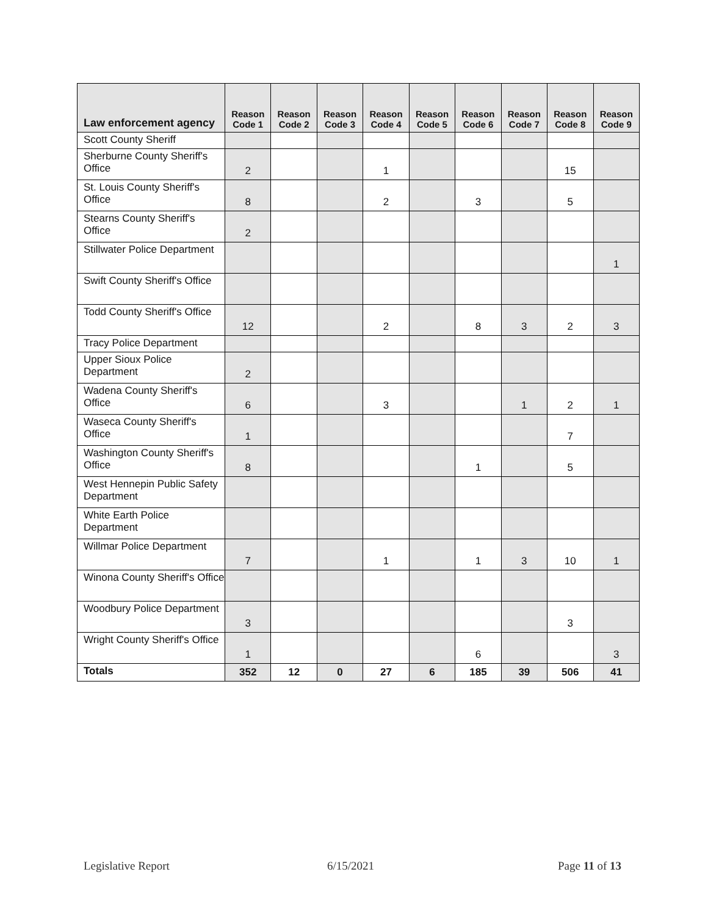| Law enforcement agency | Reason Code 1 | Reason Code 2 | Reason Code 3 | Reason Code 4 | Reason Code 5 | Reason Code 6 | Reason Code 7 | Reason Code 8 | Reason Code 9 |
| --- | --- | --- | --- | --- | --- | --- | --- | --- | --- |
| Scott County Sheriff | | | | | | | | | |
| Sherburne County Sheriff's Office | 2 | | | 1 | | | | 15 | |
| St. Louis County Sheriff's Office | 8 | | | 2 | | 3 | | 5 | |
| Stearns County Sheriff's Office | 2 | | | | | | | | |
| Stillwater Police Department | | | | | | | | | 1 |
| Swift County Sheriff's Office | | | | | | | | | |
| Todd County Sheriff's Office | 12 | | | 2 | | 8 | 3 | 2 | 3 |
| Tracy Police Department | | | | | | | | | |
| Upper Sioux Police Department | 2 | | | | | | | | |
| Wadena County Sheriff's Office | 6 | | | 3 | | | 1 | 2 | 1 |
| Waseca County Sheriff's Office | 1 | | | | | | | 7 | |
| Washington County Sheriff's Office | 8 | | | | | 1 | | 5 | |
| West Hennepin Public Safety Department | | | | | | | | | |
| White Earth Police Department | | | | | | | | | |
| Willmar Police Department | 7 | | | 1 | | 1 | 3 | 10 | 1 |
| Winona County Sheriff's Office | | | | | | | | | |
| Woodbury Police Department | 3 | | | | | | | 3 | |
| Wright County Sheriff's Office | 1 | | | | | 6 | | | 3 |
| Totals | 352 | 12 | 0 | 27 | 6 | 185 | 39 | 506 | 41 |
Legislative Report 6/15/2021 Page 11 of 13